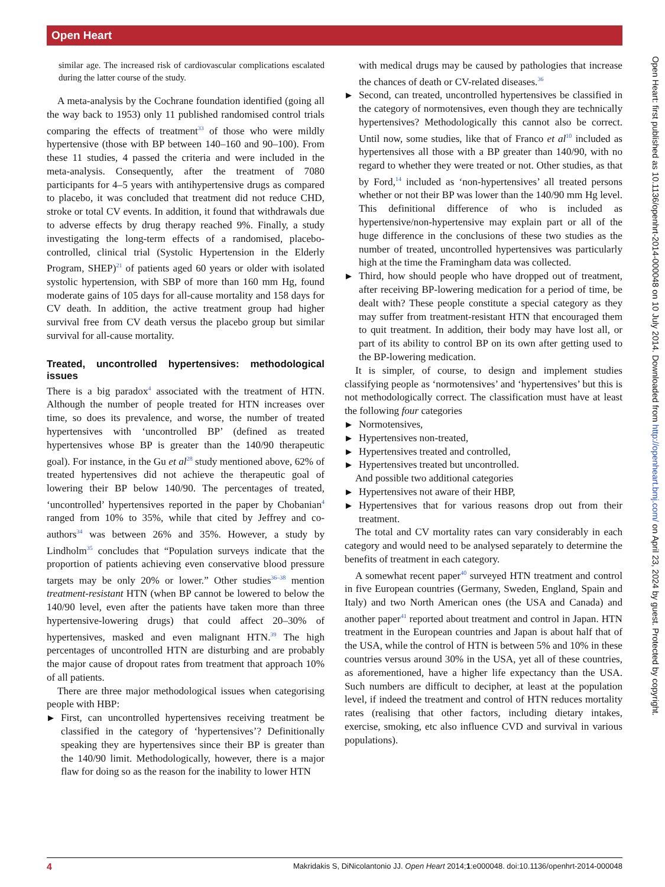Open Heart
Open Heart: first published as 10.1136/openhrt-2014-000048 on 10 July 2014. Downloaded from http://openheart.bmj.com/ on April 23, 2024 by guest. Protected by copyright.
similar age. The increased risk of cardiovascular complications escalated during the latter course of the study.
A meta-analysis by the Cochrane foundation identified (going all the way back to 1953) only 11 published randomised control trials comparing the effects of treatment<sup>33</sup> of those who were mildly hypertensive (those with BP between 140–160 and 90–100). From these 11 studies, 4 passed the criteria and were included in the meta-analysis. Consequently, after the treatment of 7080 participants for 4–5 years with antihypertensive drugs as compared to placebo, it was concluded that treatment did not reduce CHD, stroke or total CV events. In addition, it found that withdrawals due to adverse effects by drug therapy reached 9%. Finally, a study investigating the long-term effects of a randomised, placebo-controlled, clinical trial (Systolic Hypertension in the Elderly Program, SHEP)<sup>21</sup> of patients aged 60 years or older with isolated systolic hypertension, with SBP of more than 160 mm Hg, found moderate gains of 105 days for all-cause mortality and 158 days for CV death. In addition, the active treatment group had higher survival free from CV death versus the placebo group but similar survival for all-cause mortality.
Treated, uncontrolled hypertensives: methodological issues
There is a big paradox<sup>4</sup> associated with the treatment of HTN. Although the number of people treated for HTN increases over time, so does its prevalence, and worse, the number of treated hypertensives with ‘uncontrolled BP’ (defined as treated hypertensives whose BP is greater than the 140/90 therapeutic goal). For instance, in the Gu et al<sup>28</sup> study mentioned above, 62% of treated hypertensives did not achieve the therapeutic goal of lowering their BP below 140/90. The percentages of treated, ‘uncontrolled’ hypertensives reported in the paper by Chobanian<sup>4</sup> ranged from 10% to 35%, while that cited by Jeffrey and co-authors<sup>34</sup> was between 26% and 35%. However, a study by Lindholm<sup>35</sup> concludes that “Population surveys indicate that the proportion of patients achieving even conservative blood pressure targets may be only 20% or lower.” Other studies<sup>36–38</sup> mention treatment-resistant HTN (when BP cannot be lowered to below the 140/90 level, even after the patients have taken more than three hypertensive-lowering drugs) that could affect 20–30% of hypertensives, masked and even malignant HTN.<sup>39</sup> The high percentages of uncontrolled HTN are disturbing and are probably the major cause of dropout rates from treatment that approach 10% of all patients.
There are three major methodological issues when categorising people with HBP:
▶ First, can uncontrolled hypertensives receiving treatment be classified in the category of ‘hypertensives’? Definitionally speaking they are hypertensives since their BP is greater than the 140/90 limit. Methodologically, however, there is a major flaw for doing so as the reason for the inability to lower HTN
with medical drugs may be caused by pathologies that increase the chances of death or CV-related diseases.<sup>36</sup>
▶ Second, can treated, uncontrolled hypertensives be classified in the category of normotensives, even though they are technically hypertensives? Methodologically this cannot also be correct. Until now, some studies, like that of Franco et al<sup>10</sup> included as hypertensives all those with a BP greater than 140/90, with no regard to whether they were treated or not. Other studies, as that by Ford,<sup>14</sup> included as ‘non-hypertensives’ all treated persons whether or not their BP was lower than the 140/90 mm Hg level. This definitional difference of who is included as hypertensive/non-hypertensive may explain part or all of the huge difference in the conclusions of these two studies as the number of treated, uncontrolled hypertensives was particularly high at the time the Framingham data was collected.
▶ Third, how should people who have dropped out of treatment, after receiving BP-lowering medication for a period of time, be dealt with? These people constitute a special category as they may suffer from treatment-resistant HTN that encouraged them to quit treatment. In addition, their body may have lost all, or part of its ability to control BP on its own after getting used to the BP-lowering medication.
It is simpler, of course, to design and implement studies classifying people as ‘normotensives’ and ‘hypertensives’ but this is not methodologically correct. The classification must have at least the following four categories
▶ Normotensives,
▶ Hypertensives non-treated,
▶ Hypertensives treated and controlled,
▶ Hypertensives treated but uncontrolled.
And possible two additional categories
▶ Hypertensives not aware of their HBP,
▶ Hypertensives that for various reasons drop out from their treatment.
The total and CV mortality rates can vary considerably in each category and would need to be analysed separately to determine the benefits of treatment in each category.
A somewhat recent paper<sup>40</sup> surveyed HTN treatment and control in five European countries (Germany, Sweden, England, Spain and Italy) and two North American ones (the USA and Canada) and another paper<sup>41</sup> reported about treatment and control in Japan. HTN treatment in the European countries and Japan is about half that of the USA, while the control of HTN is between 5% and 10% in these countries versus around 30% in the USA, yet all of these countries, as aforementioned, have a higher life expectancy than the USA. Such numbers are difficult to decipher, at least at the population level, if indeed the treatment and control of HTN reduces mortality rates (realising that other factors, including dietary intakes, exercise, smoking, etc also influence CVD and survival in various populations).
4 Makridakis S, DiNicolantonio JJ. Open Heart 2014;1:e000048. doi:10.1136/openhrt-2014-000048